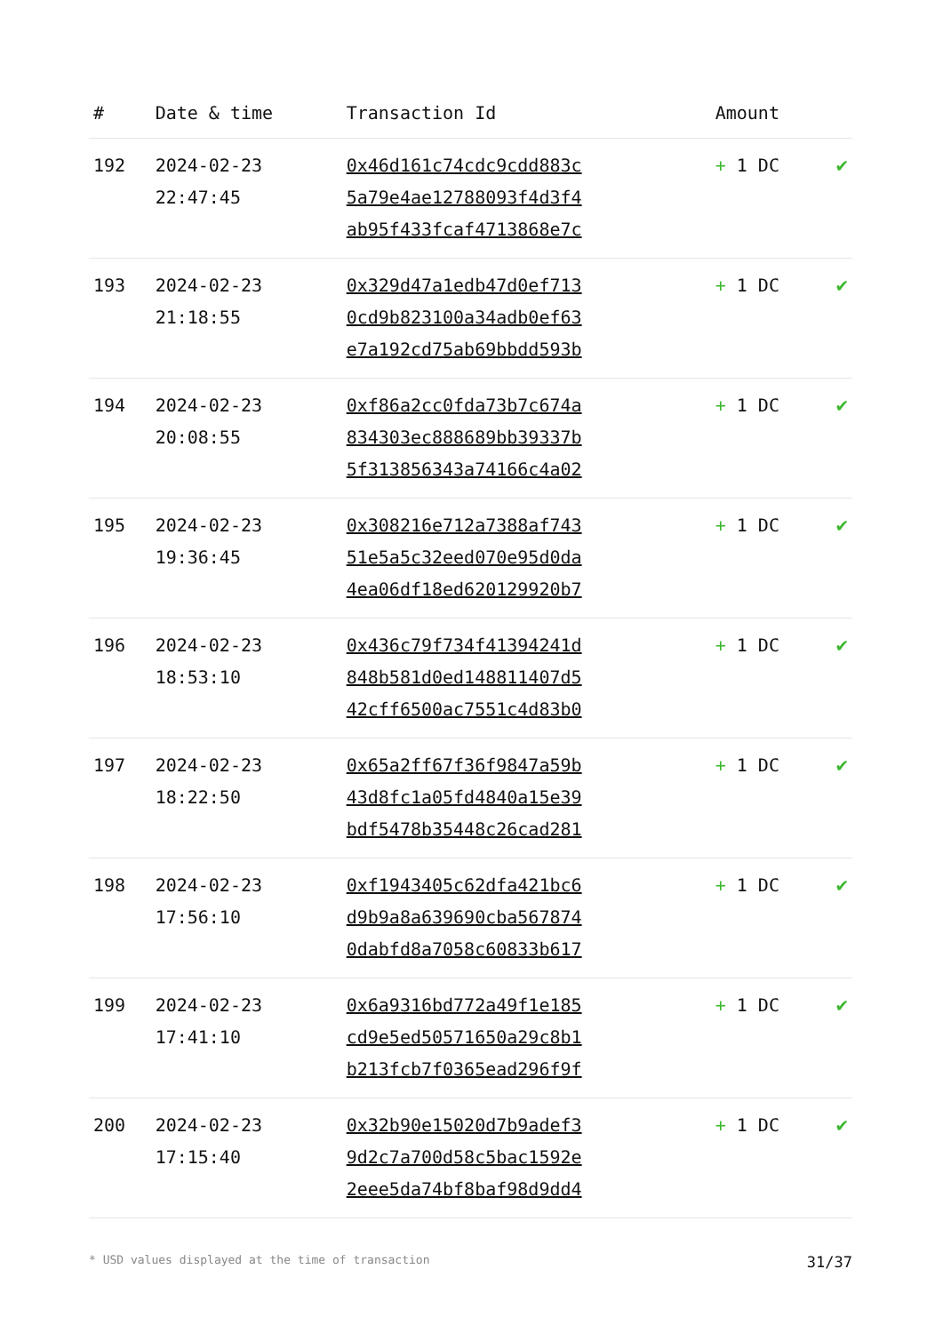| # | Date & time | Transaction Id | Amount | |
| --- | --- | --- | --- | --- |
| 192 | 2024-02-23 22:47:45 | 0x46d161c74cdc9cdd883c 5a79e4ae12788093f4d3f4 ab95f433fcaf4713868e7c | + 1 DC | ✔ |
| 193 | 2024-02-23 21:18:55 | 0x329d47a1edb47d0ef713 0cd9b823100a34adb0ef63 e7a192cd75ab69bbdd593b | + 1 DC | ✔ |
| 194 | 2024-02-23 20:08:55 | 0xf86a2cc0fda73b7c674a 834303ec888689bb39337b 5f313856343a74166c4a02 | + 1 DC | ✔ |
| 195 | 2024-02-23 19:36:45 | 0x308216e712a7388af743 51e5a5c32eed070e95d0da 4ea06df18ed620129920b7 | + 1 DC | ✔ |
| 196 | 2024-02-23 18:53:10 | 0x436c79f734f41394241d 848b581d0ed148811407d5 42cff6500ac7551c4d83b0 | + 1 DC | ✔ |
| 197 | 2024-02-23 18:22:50 | 0x65a2ff67f36f9847a59b 43d8fc1a05fd4840a15e39 bdf5478b35448c26cad281 | + 1 DC | ✔ |
| 198 | 2024-02-23 17:56:10 | 0xf1943405c62dfa421bc6 d9b9a8a639690cba567874 0dabfd8a7058c60833b617 | + 1 DC | ✔ |
| 199 | 2024-02-23 17:41:10 | 0x6a9316bd772a49f1e185 cd9e5ed50571650a29c8b1 b213fcb7f0365ead296f9f | + 1 DC | ✔ |
| 200 | 2024-02-23 17:15:40 | 0x32b90e15020d7b9adef3 9d2c7a700d58c5bac1592e 2eee5da74bf8baf98d9dd4 | + 1 DC | ✔ |
* USD values displayed at the time of transaction 31/37